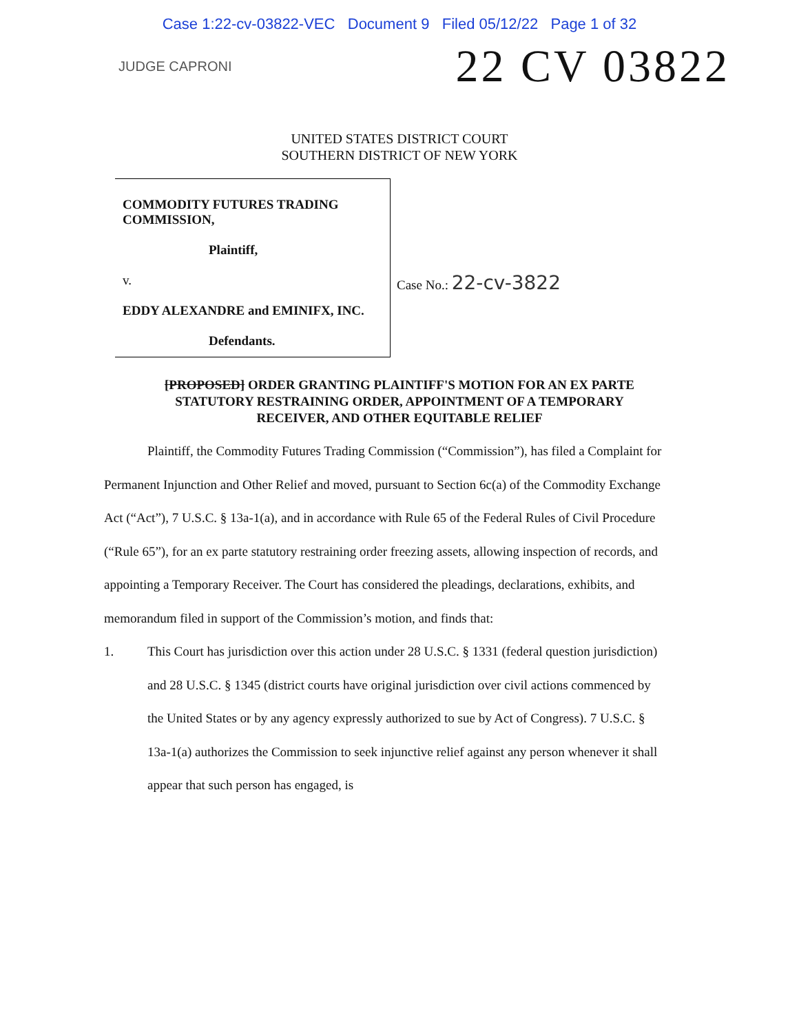Case 1:22-cv-03822-VEC Document 9 Filed 05/12/22 Page 1 of 32
JUDGE CAPRONI
22 CV 03822
UNITED STATES DISTRICT COURT
SOUTHERN DISTRICT OF NEW YORK
COMMODITY FUTURES TRADING COMMISSION,
Plaintiff,
v.
EDDY ALEXANDRE and EMINIFX, INC.
Defendants.
Case No.: 22-cv-3822
[PROPOSED] ORDER GRANTING PLAINTIFF'S MOTION FOR AN EX PARTE
STATUTORY RESTRAINING ORDER, APPOINTMENT OF A TEMPORARY
RECEIVER, AND OTHER EQUITABLE RELIEF
Plaintiff, the Commodity Futures Trading Commission (“Commission”), has filed a Complaint for Permanent Injunction and Other Relief and moved, pursuant to Section 6c(a) of the Commodity Exchange Act (“Act”), 7 U.S.C. § 13a-1(a), and in accordance with Rule 65 of the Federal Rules of Civil Procedure (“Rule 65”), for an ex parte statutory restraining order freezing assets, allowing inspection of records, and appointing a Temporary Receiver. The Court has considered the pleadings, declarations, exhibits, and memorandum filed in support of the Commission’s motion, and finds that:
1. This Court has jurisdiction over this action under 28 U.S.C. § 1331 (federal question jurisdiction) and 28 U.S.C. § 1345 (district courts have original jurisdiction over civil actions commenced by the United States or by any agency expressly authorized to sue by Act of Congress). 7 U.S.C. § 13a-1(a) authorizes the Commission to seek injunctive relief against any person whenever it shall appear that such person has engaged, is